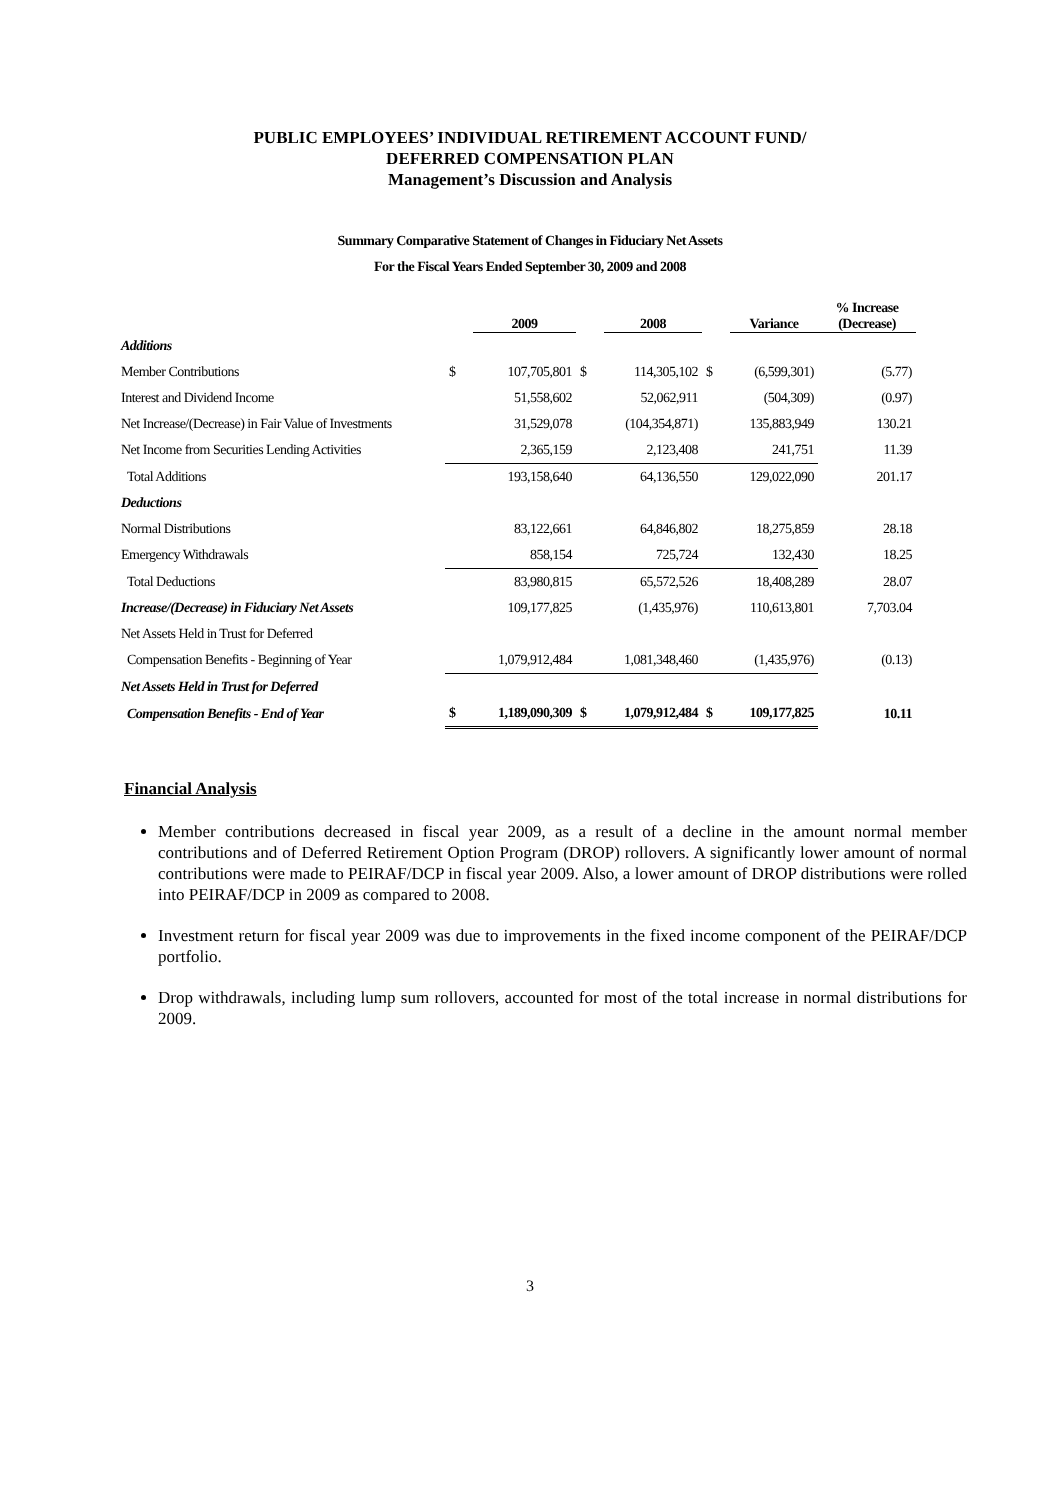PUBLIC EMPLOYEES’ INDIVIDUAL RETIREMENT ACCOUNT FUND/
DEFERRED COMPENSATION PLAN
Management’s Discussion and Analysis
Summary Comparative Statement of Changes in Fiduciary Net Assets
For the Fiscal Years Ended September 30, 2009 and 2008
| | | 2009 | | 2008 | | Variance | % Increase (Decrease) |
| --- | --- | --- | --- | --- | --- | --- | --- |
| Additions | | | | | | | |
| Member Contributions | $ | 107,705,801 | $ | 114,305,102 | $ | (6,599,301) | (5.77) |
| Interest and Dividend Income | | 51,558,602 | | 52,062,911 | | (504,309) | (0.97) |
| Net Increase/(Decrease) in Fair Value of Investments | | 31,529,078 | | (104,354,871) | | 135,883,949 | 130.21 |
| Net Income from Securities Lending Activities | | 2,365,159 | | 2,123,408 | | 241,751 | 11.39 |
| Total Additions | | 193,158,640 | | 64,136,550 | | 129,022,090 | 201.17 |
| Deductions | | | | | | | |
| Normal Distributions | | 83,122,661 | | 64,846,802 | | 18,275,859 | 28.18 |
| Emergency Withdrawals | | 858,154 | | 725,724 | | 132,430 | 18.25 |
| Total Deductions | | 83,980,815 | | 65,572,526 | | 18,408,289 | 28.07 |
| Increase/(Decrease) in Fiduciary Net Assets | | 109,177,825 | | (1,435,976) | | 110,613,801 | 7,703.04 |
| Net Assets Held in Trust for Deferred | | | | | | | |
| Compensation Benefits - Beginning of Year | | 1,079,912,484 | | 1,081,348,460 | | (1,435,976) | (0.13) |
| Net Assets Held in Trust for Deferred | | | | | | | |
| Compensation Benefits - End of Year | $ | 1,189,090,309 | $ | 1,079,912,484 | $ | 109,177,825 | 10.11 |
Financial Analysis
Member contributions decreased in fiscal year 2009, as a result of a decline in the amount normal member contributions and of Deferred Retirement Option Program (DROP) rollovers. A significantly lower amount of normal contributions were made to PEIRAF/DCP in fiscal year 2009. Also, a lower amount of DROP distributions were rolled into PEIRAF/DCP in 2009 as compared to 2008.
Investment return for fiscal year 2009 was due to improvements in the fixed income component of the PEIRAF/DCP portfolio.
Drop withdrawals, including lump sum rollovers, accounted for most of the total increase in normal distributions for 2009.
3